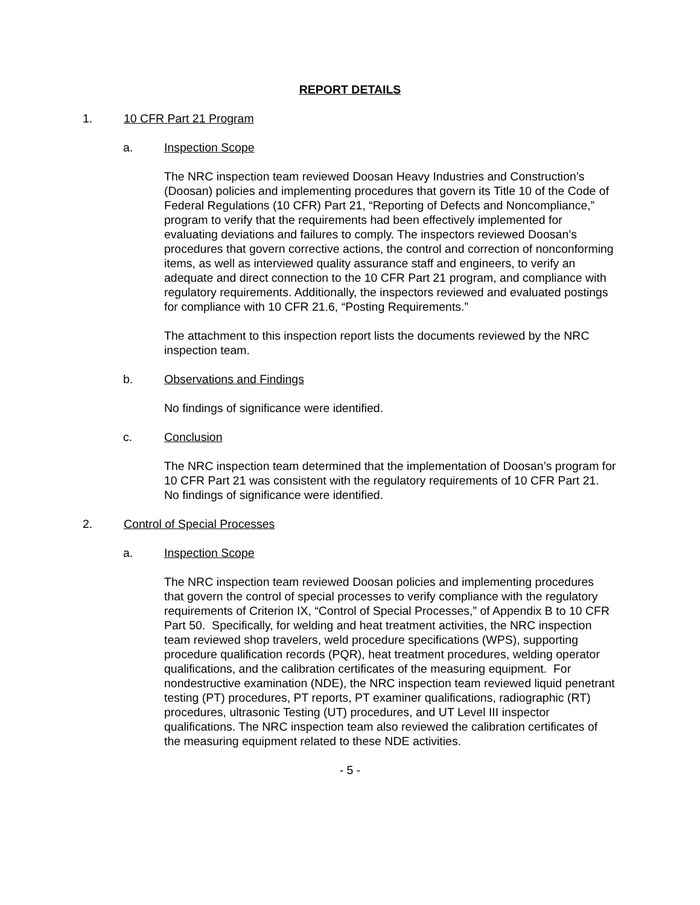REPORT DETAILS
1. 10 CFR Part 21 Program
a. Inspection Scope
The NRC inspection team reviewed Doosan Heavy Industries and Construction’s (Doosan) policies and implementing procedures that govern its Title 10 of the Code of Federal Regulations (10 CFR) Part 21, “Reporting of Defects and Noncompliance,” program to verify that the requirements had been effectively implemented for evaluating deviations and failures to comply. The inspectors reviewed Doosan’s procedures that govern corrective actions, the control and correction of nonconforming items, as well as interviewed quality assurance staff and engineers, to verify an adequate and direct connection to the 10 CFR Part 21 program, and compliance with regulatory requirements. Additionally, the inspectors reviewed and evaluated postings for compliance with 10 CFR 21.6, “Posting Requirements.”
The attachment to this inspection report lists the documents reviewed by the NRC inspection team.
b. Observations and Findings
No findings of significance were identified.
c. Conclusion
The NRC inspection team determined that the implementation of Doosan’s program for 10 CFR Part 21 was consistent with the regulatory requirements of 10 CFR Part 21. No findings of significance were identified.
2. Control of Special Processes
a. Inspection Scope
The NRC inspection team reviewed Doosan policies and implementing procedures that govern the control of special processes to verify compliance with the regulatory requirements of Criterion IX, “Control of Special Processes,” of Appendix B to 10 CFR Part 50. Specifically, for welding and heat treatment activities, the NRC inspection team reviewed shop travelers, weld procedure specifications (WPS), supporting procedure qualification records (PQR), heat treatment procedures, welding operator qualifications, and the calibration certificates of the measuring equipment. For nondestructive examination (NDE), the NRC inspection team reviewed liquid penetrant testing (PT) procedures, PT reports, PT examiner qualifications, radiographic (RT) procedures, ultrasonic Testing (UT) procedures, and UT Level III inspector qualifications. The NRC inspection team also reviewed the calibration certificates of the measuring equipment related to these NDE activities.
- 5 -